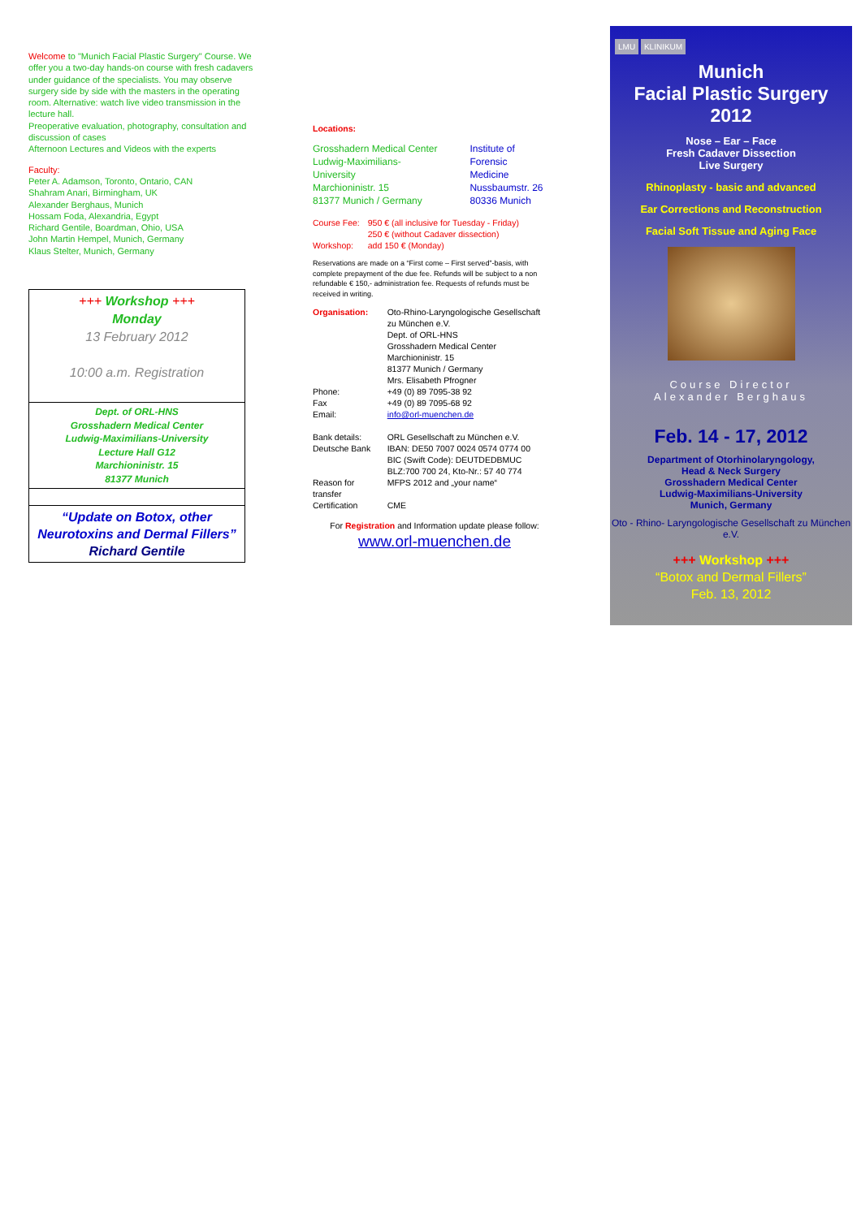Welcome to "Munich Facial Plastic Surgery" Course. We offer you a two-day hands-on course with fresh cadavers under guidance of the specialists. You may observe surgery side by side with the masters in the operating room. Alternative: watch live video transmission in the lecture hall.
Preoperative evaluation, photography, consultation and discussion of cases
Afternoon Lectures and Videos with the experts
Faculty:
Peter A. Adamson, Toronto, Ontario, CAN
Shahram Anari, Birmingham, UK
Alexander Berghaus, Munich
Hossam Foda, Alexandria, Egypt
Richard Gentile, Boardman, Ohio, USA
John Martin Hempel, Munich, Germany
Klaus Stelter, Munich, Germany
+++ Workshop +++
Monday
13 February 2012
10:00 a.m. Registration
Dept. of ORL-HNS
Grosshadern Medical Center
Ludwig-Maximilians-University
Lecture Hall G12
Marchioninistr. 15
81377 Munich
“Update on Botox, other Neurotoxins and Dermal Fillers”
Richard Gentile
Locations:
| Grosshadern Medical Center Ludwig-Maximilians-University Marchioninistr. 15 81377 Munich / Germany | Institute of Forensic Medicine Nussbaumstr. 26 80336 Munich |
| Course Fee: | 950 € (all inclusive for Tuesday - Friday) 250 € (without Cadaver dissection) |
| Workshop: | add 150 € (Monday) |
Reservations are made on a “First come – First served”-basis, with complete prepayment of the due fee. Refunds will be subject to a non refundable € 150,- administration fee. Requests of refunds must be received in writing.
| Organisation: | Oto-Rhino-Laryngologische Gesellschaft zu München e.V. Dept. of ORL-HNS Grosshadern Medical Center Marchioninistr. 15 81377 Munich / Germany Mrs. Elisabeth Pfrogner |
| Phone: | +49 (0) 89 7095-38 92 |
| Fax | +49 (0) 89 7095-68 92 |
| Email: | info@orl-muenchen.de |
| Bank details: Deutsche Bank | ORL Gesellschaft zu München e.V. IBAN: DE50 7007 0024 0574 0774 00 BIC (Swift Code): DEUTDEDBMUC BLZ:700 700 24, Kto-Nr.: 57 40 774 |
| Reason for transfer | MFPS 2012 and „your name“ |
| Certification | CME |
For Registration and Information update please follow:
www.orl-muenchen.de
LMU KLINIKUM
Munich
Facial Plastic Surgery
2012
Nose – Ear – Face
Fresh Cadaver Dissection
Live Surgery
Rhinoplasty - basic and advanced
Ear Corrections and Reconstruction
Facial Soft Tissue and Aging Face
Course Director
Alexander Berghaus
Feb. 14 - 17, 2012
Department of Otorhinolaryngology,
Head & Neck Surgery
Grosshadern Medical Center
Ludwig-Maximilians-University
Munich, Germany
Oto - Rhino- Laryngologische Gesellschaft zu München e.V.
+++ Workshop +++
“Botox and Dermal Fillers”
Feb. 13, 2012